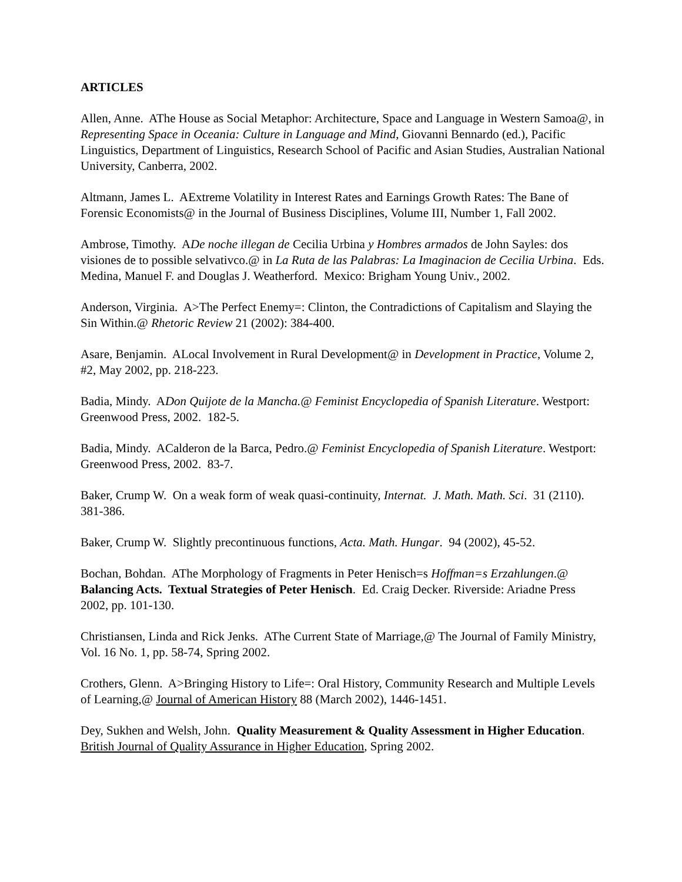ARTICLES
Allen, Anne. AThe House as Social Metaphor: Architecture, Space and Language in Western Samoa@, in Representing Space in Oceania: Culture in Language and Mind, Giovanni Bennardo (ed.), Pacific Linguistics, Department of Linguistics, Research School of Pacific and Asian Studies, Australian National University, Canberra, 2002.
Altmann, James L. AExtreme Volatility in Interest Rates and Earnings Growth Rates: The Bane of Forensic Economists@ in the Journal of Business Disciplines, Volume III, Number 1, Fall 2002.
Ambrose, Timothy. ADe noche illegan de Cecilia Urbina y Hombres armados de John Sayles: dos visiones de to possible selvativco.@ in La Ruta de las Palabras: La Imaginacion de Cecilia Urbina. Eds. Medina, Manuel F. and Douglas J. Weatherford. Mexico: Brigham Young Univ., 2002.
Anderson, Virginia. A>The Perfect Enemy=: Clinton, the Contradictions of Capitalism and Slaying the Sin Within.@ Rhetoric Review 21 (2002): 384-400.
Asare, Benjamin. ALocal Involvement in Rural Development@ in Development in Practice, Volume 2, #2, May 2002, pp. 218-223.
Badia, Mindy. ADon Quijote de la Mancha.@ Feminist Encyclopedia of Spanish Literature. Westport: Greenwood Press, 2002. 182-5.
Badia, Mindy. ACalderon de la Barca, Pedro.@ Feminist Encyclopedia of Spanish Literature. Westport: Greenwood Press, 2002. 83-7.
Baker, Crump W. On a weak form of weak quasi-continuity, Internat. J. Math. Math. Sci. 31 (2110). 381-386.
Baker, Crump W. Slightly precontinuous functions, Acta. Math. Hungar. 94 (2002), 45-52.
Bochan, Bohdan. AThe Morphology of Fragments in Peter Henisch=s Hoffman=s Erzahlungen.@ Balancing Acts. Textual Strategies of Peter Henisch. Ed. Craig Decker. Riverside: Ariadne Press 2002, pp. 101-130.
Christiansen, Linda and Rick Jenks. AThe Current State of Marriage,@ The Journal of Family Ministry, Vol. 16 No. 1, pp. 58-74, Spring 2002.
Crothers, Glenn. A>Bringing History to Life=: Oral History, Community Research and Multiple Levels of Learning,@ Journal of American History 88 (March 2002), 1446-1451.
Dey, Sukhen and Welsh, John. Quality Measurement & Quality Assessment in Higher Education. British Journal of Quality Assurance in Higher Education, Spring 2002.